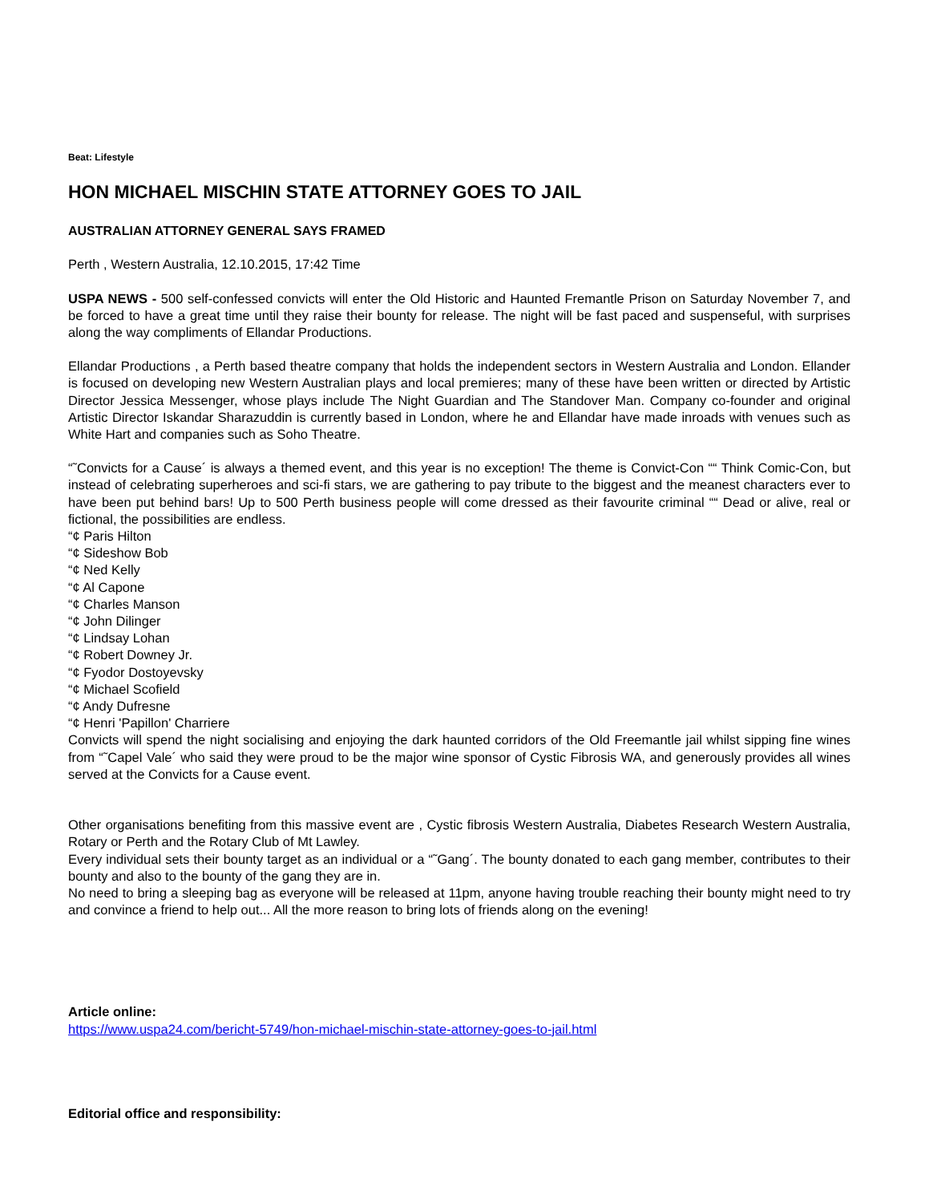Beat: Lifestyle
HON MICHAEL MISCHIN STATE ATTORNEY GOES TO JAIL
AUSTRALIAN ATTORNEY GENERAL SAYS FRAMED
Perth , Western Australia, 12.10.2015, 17:42 Time
USPA NEWS - 500 self-confessed convicts will enter the Old Historic and Haunted Fremantle Prison on Saturday November 7, and be forced to have a great time until they raise their bounty for release. The night will be fast paced and suspenseful, with surprises along the way compliments of Ellandar Productions.
Ellandar Productions , a Perth based theatre company that holds the independent sectors in Western Australia and London. Ellander is focused on developing new Western Australian plays and local premieres; many of these have been written or directed by Artistic Director Jessica Messenger, whose plays include The Night Guardian and The Standover Man. Company co-founder and original Artistic Director Iskandar Sharazuddin is currently based in London, where he and Ellandar have made inroads with venues such as White Hart and companies such as Soho Theatre.
“˜Convicts for a Cause´ is always a themed event, and this year is no exception! The theme is Convict-Con ““ Think Comic-Con, but instead of celebrating superheroes and sci-fi stars, we are gathering to pay tribute to the biggest and the meanest characters ever to have been put behind bars! Up to 500 Perth business people will come dressed as their favourite criminal ““ Dead or alive, real or fictional, the possibilities are endless.
“¢ Paris Hilton
“¢ Sideshow Bob
“¢ Ned Kelly
“¢ Al Capone
“¢ Charles Manson
“¢ John Dilinger
“¢ Lindsay Lohan
“¢ Robert Downey Jr.
“¢ Fyodor Dostoyevsky
“¢ Michael Scofield
“¢ Andy Dufresne
“¢ Henri 'Papillon' Charriere
Convicts will spend the night socialising and enjoying the dark haunted corridors of the Old Freemantle jail whilst sipping fine wines from “˜Capel Vale´ who said they were proud to be the major wine sponsor of Cystic Fibrosis WA, and generously provides all wines served at the Convicts for a Cause event.
Other organisations benefiting from this massive event are , Cystic fibrosis Western Australia, Diabetes Research Western Australia, Rotary or Perth and the Rotary Club of Mt Lawley.
Every individual sets their bounty target as an individual or a “˜Gang´. The bounty donated to each gang member, contributes to their bounty and also to the bounty of the gang they are in.
No need to bring a sleeping bag as everyone will be released at 11pm, anyone having trouble reaching their bounty might need to try and convince a friend to help out... All the more reason to bring lots of friends along on the evening!
Article online:
https://www.uspa24.com/bericht-5749/hon-michael-mischin-state-attorney-goes-to-jail.html
Editorial office and responsibility: